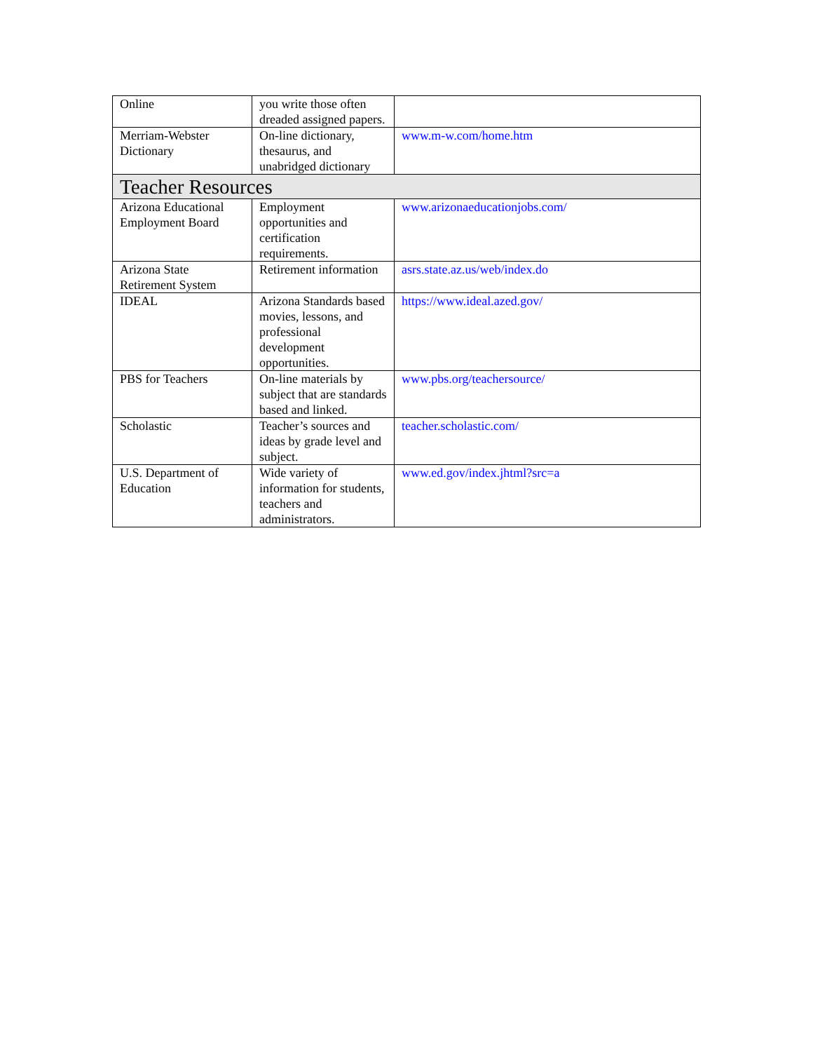| Online | you write those often dreaded assigned papers. | |
| Merriam-Webster Dictionary | On-line dictionary, thesaurus, and unabridged dictionary | www.m-w.com/home.htm |
| Teacher Resources | | |
| Arizona Educational Employment Board | Employment opportunities and certification requirements. | www.arizonaeducationjobs.com/ |
| Arizona State Retirement System | Retirement information | asrs.state.az.us/web/index.do |
| IDEAL | Arizona Standards based movies, lessons, and professional development opportunities. | https://www.ideal.azed.gov/ |
| PBS for Teachers | On-line materials by subject that are standards based and linked. | www.pbs.org/teachersource/ |
| Scholastic | Teacher’s sources and ideas by grade level and subject. | teacher.scholastic.com/ |
| U.S. Department of Education | Wide variety of information for students, teachers and administrators. | www.ed.gov/index.jhtml?src=a |